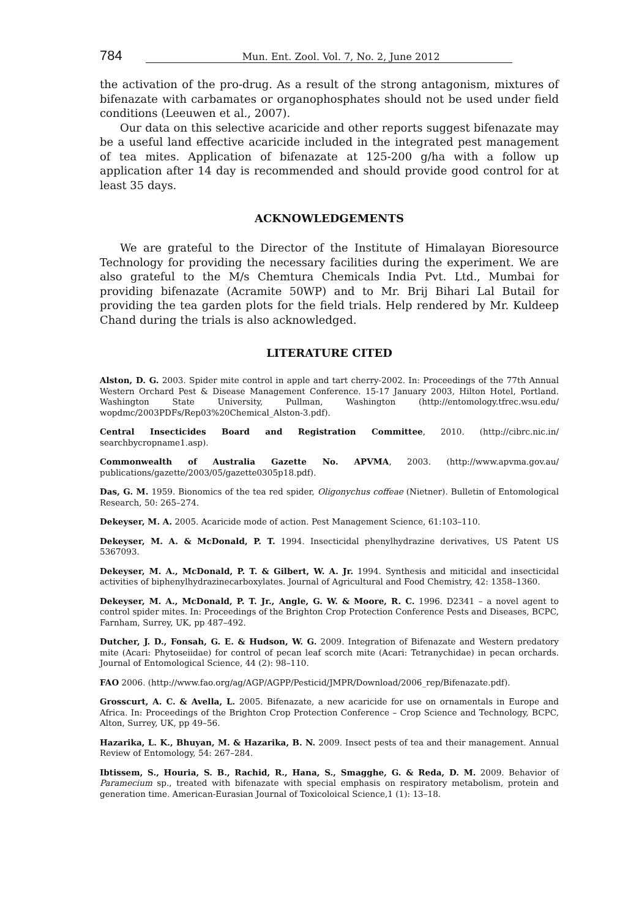784 Mun. Ent. Zool. Vol. 7, No. 2, June 2012
the activation of the pro-drug. As a result of the strong antagonism, mixtures of bifenazate with carbamates or organophosphates should not be used under field conditions (Leeuwen et al., 2007).
Our data on this selective acaricide and other reports suggest bifenazate may be a useful land effective acaricide included in the integrated pest management of tea mites. Application of bifenazate at 125-200 g/ha with a follow up application after 14 day is recommended and should provide good control for at least 35 days.
ACKNOWLEDGEMENTS
We are grateful to the Director of the Institute of Himalayan Bioresource Technology for providing the necessary facilities during the experiment. We are also grateful to the M/s Chemtura Chemicals India Pvt. Ltd., Mumbai for providing bifenazate (Acramite 50WP) and to Mr. Brij Bihari Lal Butail for providing the tea garden plots for the field trials. Help rendered by Mr. Kuldeep Chand during the trials is also acknowledged.
LITERATURE CITED
Alston, D. G. 2003. Spider mite control in apple and tart cherry-2002. In: Proceedings of the 77th Annual Western Orchard Pest & Disease Management Conference. 15-17 January 2003, Hilton Hotel, Portland. Washington State University, Pullman, Washington (http://entomology.tfrec.wsu.edu/ wopdmc/2003PDFs/Rep03%20Chemical_Alston-3.pdf).
Central Insecticides Board and Registration Committee, 2010. (http://cibrc.nic.in/ searchbycropname1.asp).
Commonwealth of Australia Gazette No. APVMA, 2003. (http://www.apvma.gov.au/ publications/gazette/2003/05/gazette0305p18.pdf).
Das, G. M. 1959. Bionomics of the tea red spider, Oligonychus coffeae (Nietner). Bulletin of Entomological Research, 50: 265–274.
Dekeyser, M. A. 2005. Acaricide mode of action. Pest Management Science, 61:103–110.
Dekeyser, M. A. & McDonald, P. T. 1994. Insecticidal phenylhydrazine derivatives, US Patent US 5367093.
Dekeyser, M. A., McDonald, P. T. & Gilbert, W. A. Jr. 1994. Synthesis and miticidal and insecticidal activities of biphenylhydrazinecarboxylates. Journal of Agricultural and Food Chemistry, 42: 1358–1360.
Dekeyser, M. A., McDonald, P. T. Jr., Angle, G. W. & Moore, R. C. 1996. D2341 – a novel agent to control spider mites. In: Proceedings of the Brighton Crop Protection Conference Pests and Diseases, BCPC, Farnham, Surrey, UK, pp 487–492.
Dutcher, J. D., Fonsah, G. E. & Hudson, W. G. 2009. Integration of Bifenazate and Western predatory mite (Acari: Phytoseiidae) for control of pecan leaf scorch mite (Acari: Tetranychidae) in pecan orchards. Journal of Entomological Science, 44 (2): 98–110.
FAO 2006. (http://www.fao.org/ag/AGP/AGPP/Pesticid/JMPR/Download/2006_rep/Bifenazate.pdf).
Grosscurt, A. C. & Avella, L. 2005. Bifenazate, a new acaricide for use on ornamentals in Europe and Africa. In: Proceedings of the Brighton Crop Protection Conference – Crop Science and Technology, BCPC, Alton, Surrey, UK, pp 49–56.
Hazarika, L. K., Bhuyan, M. & Hazarika, B. N. 2009. Insect pests of tea and their management. Annual Review of Entomology, 54: 267–284.
Ibtissem, S., Houria, S. B., Rachid, R., Hana, S., Smagghe, G. & Reda, D. M. 2009. Behavior of Paramecium sp., treated with bifenazate with special emphasis on respiratory metabolism, protein and generation time. American-Eurasian Journal of Toxicoloical Science,1 (1): 13–18.